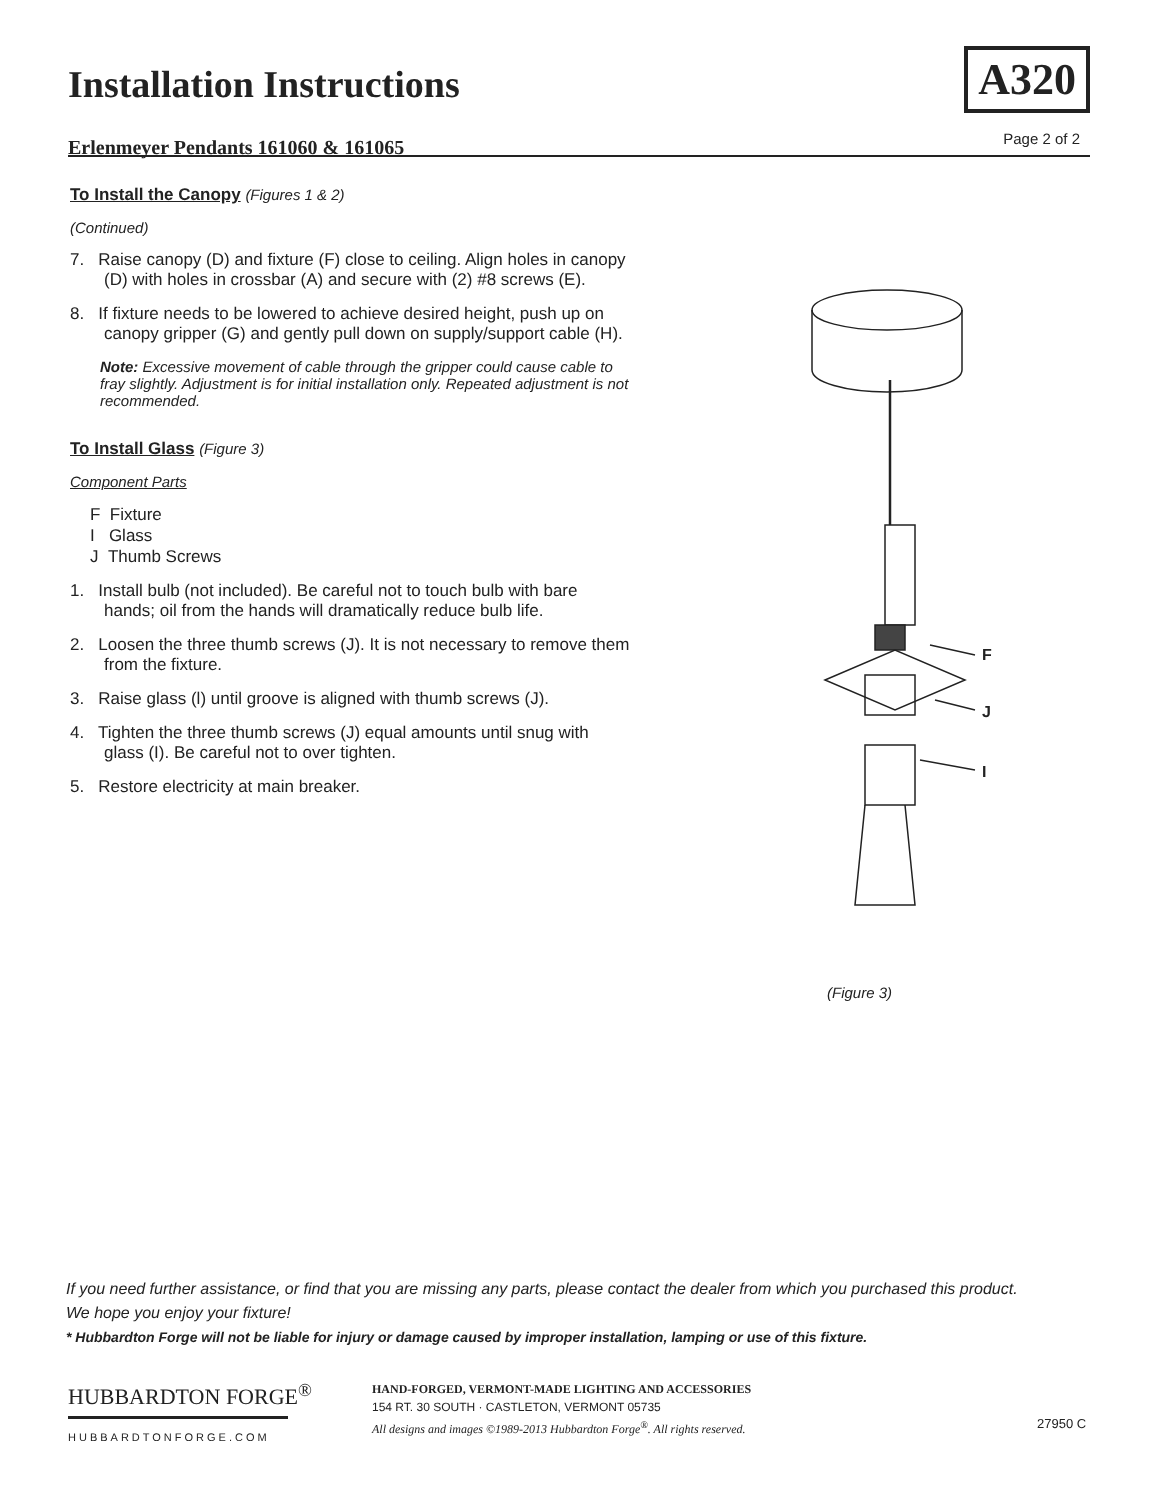Installation Instructions
Erlenmeyer Pendants 161060 & 161065
A320
Page 2 of 2
To Install the Canopy (Figures 1 & 2)
(Continued)
7. Raise canopy (D) and fixture (F) close to ceiling. Align holes in canopy (D) with holes in crossbar (A) and secure with (2) #8 screws (E).
8. If fixture needs to be lowered to achieve desired height, push up on canopy gripper (G) and gently pull down on supply/support cable (H).
Note: Excessive movement of cable through the gripper could cause cable to fray slightly. Adjustment is for initial installation only. Repeated adjustment is not recommended.
To Install Glass (Figure 3)
Component Parts
F Fixture
I Glass
J Thumb Screws
1. Install bulb (not included). Be careful not to touch bulb with bare hands; oil from the hands will dramatically reduce bulb life.
2. Loosen the three thumb screws (J). It is not necessary to remove them from the fixture.
3. Raise glass (l) until groove is aligned with thumb screws (J).
4. Tighten the three thumb screws (J) equal amounts until snug with glass (I). Be careful not to over tighten.
5. Restore electricity at main breaker.
F
J
I
(Figure 3)
If you need further assistance, or find that you are missing any parts, please contact the dealer from which you purchased this product.
We hope you enjoy your fixture!
* Hubbardton Forge will not be liable for injury or damage caused by improper installation, lamping or use of this fixture.
HUBBARDTON FORGE<sup>®</sup>
HUBBARDTONFORGE.COM
HAND-FORGED, VERMONT-MADE LIGHTING AND ACCESSORIES
154 RT. 30 SOUTH · CASTLETON, VERMONT 05735
All designs and images ©1989-2013 Hubbardton Forge<sup>®</sup>. All rights reserved.
27950 C